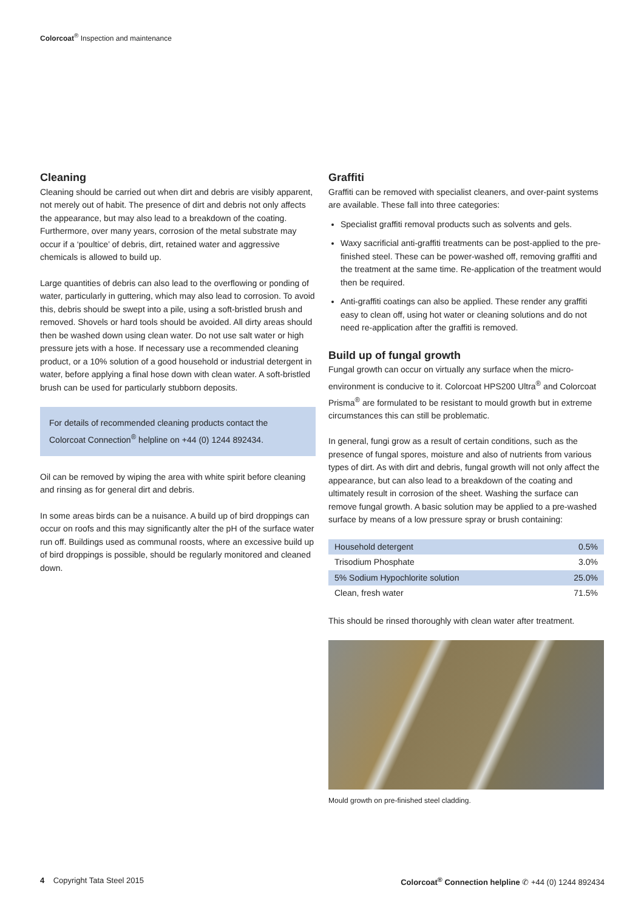Colorcoat<sup>®</sup> Inspection and maintenance
Cleaning
Cleaning should be carried out when dirt and debris are visibly apparent, not merely out of habit. The presence of dirt and debris not only affects the appearance, but may also lead to a breakdown of the coating. Furthermore, over many years, corrosion of the metal substrate may occur if a ‘poultice’ of debris, dirt, retained water and aggressive chemicals is allowed to build up.
Large quantities of debris can also lead to the overflowing or ponding of water, particularly in guttering, which may also lead to corrosion. To avoid this, debris should be swept into a pile, using a soft-bristled brush and removed. Shovels or hard tools should be avoided. All dirty areas should then be washed down using clean water. Do not use salt water or high pressure jets with a hose. If necessary use a recommended cleaning product, or a 10% solution of a good household or industrial detergent in water, before applying a final hose down with clean water. A soft-bristled brush can be used for particularly stubborn deposits.
For details of recommended cleaning products contact the Colorcoat Connection<sup>®</sup> helpline on +44 (0) 1244 892434.
Oil can be removed by wiping the area with white spirit before cleaning and rinsing as for general dirt and debris.
In some areas birds can be a nuisance. A build up of bird droppings can occur on roofs and this may significantly alter the pH of the surface water run off. Buildings used as communal roosts, where an excessive build up of bird droppings is possible, should be regularly monitored and cleaned down.
Graffiti
Graffiti can be removed with specialist cleaners, and over-paint systems are available. These fall into three categories:
Specialist graffiti removal products such as solvents and gels.
Waxy sacrificial anti-graffiti treatments can be post-applied to the pre-finished steel. These can be power-washed off, removing graffiti and the treatment at the same time. Re-application of the treatment would then be required.
Anti-graffiti coatings can also be applied. These render any graffiti easy to clean off, using hot water or cleaning solutions and do not need re-application after the graffiti is removed.
Build up of fungal growth
Fungal growth can occur on virtually any surface when the micro-environment is conducive to it. Colorcoat HPS200 Ultra<sup>®</sup> and Colorcoat Prisma<sup>®</sup> are formulated to be resistant to mould growth but in extreme circumstances this can still be problematic.
In general, fungi grow as a result of certain conditions, such as the presence of fungal spores, moisture and also of nutrients from various types of dirt. As with dirt and debris, fungal growth will not only affect the appearance, but can also lead to a breakdown of the coating and ultimately result in corrosion of the sheet. Washing the surface can remove fungal growth. A basic solution may be applied to a pre-washed surface by means of a low pressure spray or brush containing:
| Household detergent | 0.5% |
| Trisodium Phosphate | 3.0% |
| 5% Sodium Hypochlorite solution | 25.0% |
| Clean, fresh water | 71.5% |
This should be rinsed thoroughly with clean water after treatment.
Mould growth on pre-finished steel cladding.
4 Copyright Tata Steel 2015 Colorcoat<sup>®</sup> Connection helpline ✆ +44 (0) 1244 892434